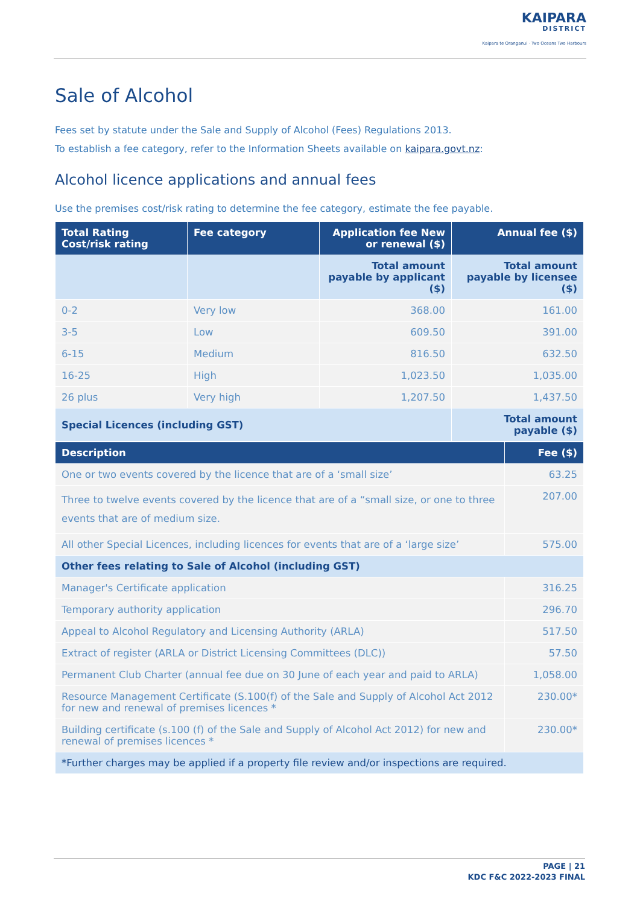KAIPARA
DISTRICT
Kaipara te Oranganui · Two Oceans Two Harbours
Sale of Alcohol
Fees set by statute under the Sale and Supply of Alcohol (Fees) Regulations 2013.
To establish a fee category, refer to the Information Sheets available on kaipara.govt.nz:
Alcohol licence applications and annual fees
Use the premises cost/risk rating to determine the fee category, estimate the fee payable.
| Total Rating Cost/risk rating | Fee category | Application fee New or renewal ($) | Annual fee ($) |
| --- | --- | --- | --- |
| | | Total amount payable by applicant ($) | Total amount payable by licensee ($) |
| 0-2 | Very low | 368.00 | 161.00 |
| 3-5 | Low | 609.50 | 391.00 |
| 6-15 | Medium | 816.50 | 632.50 |
| 16-25 | High | 1,023.50 | 1,035.00 |
| 26 plus | Very high | 1,207.50 | 1,437.50 |
| Special Licences (including GST) | | | Total amount payable ($) |
| Description | Fee ($) |
| --- | --- |
| One or two events covered by the licence that are of a ‘small size’ | 63.25 |
| Three to twelve events covered by the licence that are of a “small size, or one to three events that are of medium size. | 207.00 |
| All other Special Licences, including licences for events that are of a ‘large size’ | 575.00 |
| Other fees relating to Sale of Alcohol (including GST) | |
| Manager's Certificate application | 316.25 |
| Temporary authority application | 296.70 |
| Appeal to Alcohol Regulatory and Licensing Authority (ARLA) | 517.50 |
| Extract of register (ARLA or District Licensing Committees (DLC)) | 57.50 |
| Permanent Club Charter (annual fee due on 30 June of each year and paid to ARLA) | 1,058.00 |
| Resource Management Certificate (S.100(f) of the Sale and Supply of Alcohol Act 2012 for new and renewal of premises licences * | 230.00* |
| Building certificate (s.100 (f) of the Sale and Supply of Alcohol Act 2012) for new and renewal of premises licences * | 230.00* |
| *Further charges may be applied if a property file review and/or inspections are required. | |
PAGE | 21
KDC F&C 2022-2023 FINAL